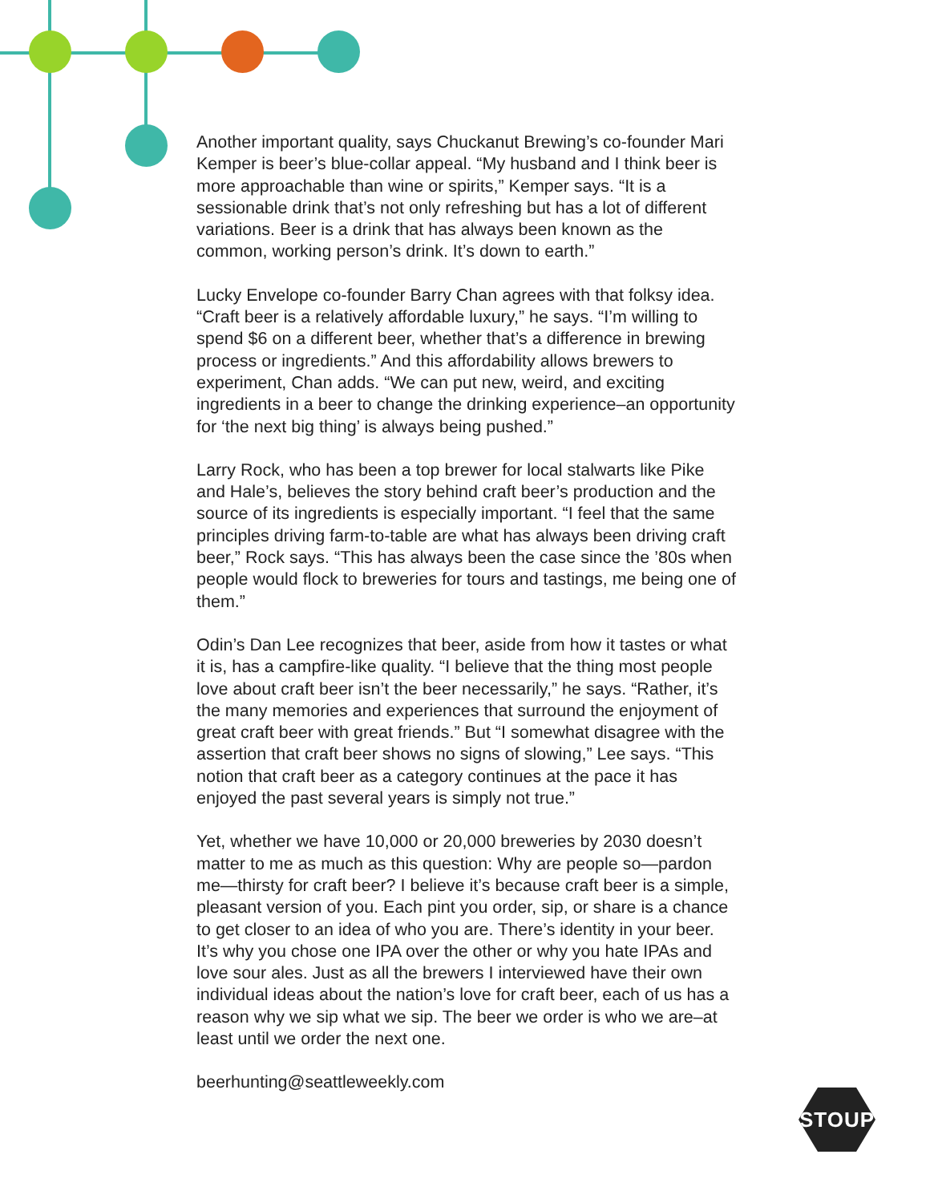Another important quality, says Chuckanut Brewing’s co-founder Mari Kemper is beer’s blue-collar appeal. “My husband and I think beer is more approachable than wine or spirits,” Kemper says. “It is a sessionable drink that’s not only refreshing but has a lot of different variations. Beer is a drink that has always been known as the common, working person’s drink. It’s down to earth.”
Lucky Envelope co-founder Barry Chan agrees with that folksy idea. “Craft beer is a relatively affordable luxury,” he says. “I’m willing to spend $6 on a different beer, whether that’s a difference in brewing process or ingredients.” And this affordability allows brewers to experiment, Chan adds. “We can put new, weird, and exciting ingredients in a beer to change the drinking experience–an opportunity for ‘the next big thing’ is always being pushed.”
Larry Rock, who has been a top brewer for local stalwarts like Pike and Hale’s, believes the story behind craft beer’s production and the source of its ingredients is especially important. “I feel that the same principles driving farm-to-table are what has always been driving craft beer,” Rock says. “This has always been the case since the ’80s when people would flock to breweries for tours and tastings, me being one of them.”
Odin’s Dan Lee recognizes that beer, aside from how it tastes or what it is, has a campfire-like quality. “I believe that the thing most people love about craft beer isn’t the beer necessarily,” he says. “Rather, it’s the many memories and experiences that surround the enjoyment of great craft beer with great friends.” But “I somewhat disagree with the assertion that craft beer shows no signs of slowing,” Lee says. “This notion that craft beer as a category continues at the pace it has enjoyed the past several years is simply not true.”
Yet, whether we have 10,000 or 20,000 breweries by 2030 doesn’t matter to me as much as this question: Why are people so—pardon me—thirsty for craft beer? I believe it’s because craft beer is a simple, pleasant version of you. Each pint you order, sip, or share is a chance to get closer to an idea of who you are. There’s identity in your beer. It’s why you chose one IPA over the other or why you hate IPAs and love sour ales. Just as all the brewers I interviewed have their own individual ideas about the nation’s love for craft beer, each of us has a reason why we sip what we sip. The beer we order is who we are–at least until we order the next one.
beerhunting@seattleweekly.com
STOUP